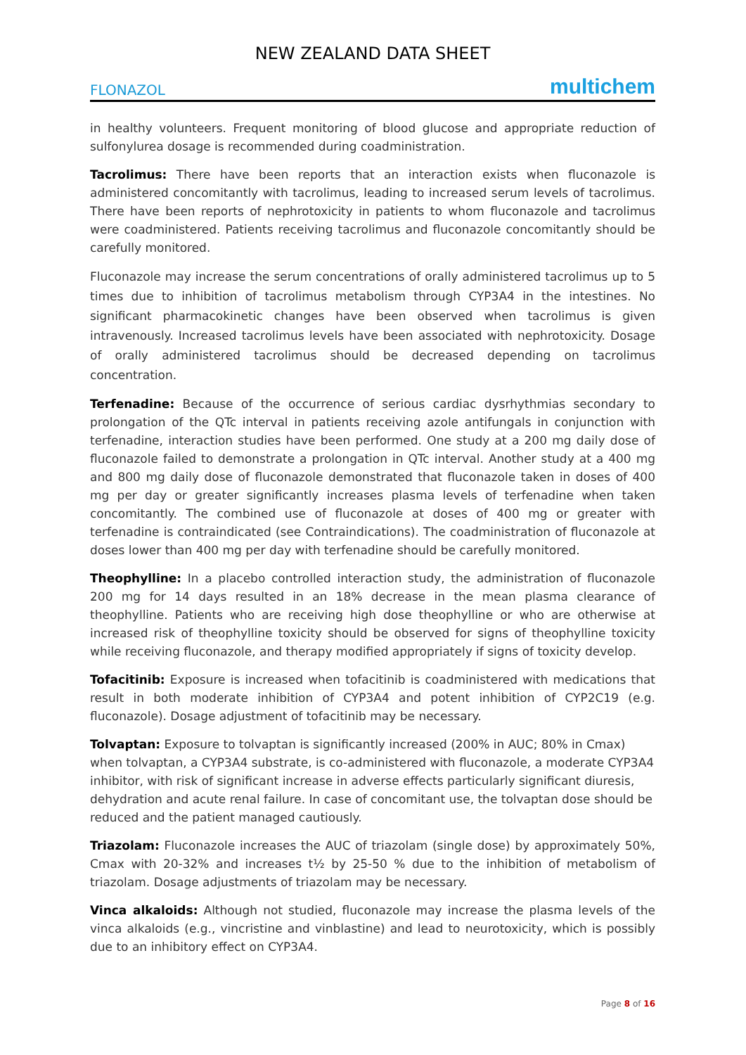NEW ZEALAND DATA SHEET
FLONAZOL multichem
in healthy volunteers. Frequent monitoring of blood glucose and appropriate reduction of sulfonylurea dosage is recommended during coadministration.
Tacrolimus: There have been reports that an interaction exists when fluconazole is administered concomitantly with tacrolimus, leading to increased serum levels of tacrolimus. There have been reports of nephrotoxicity in patients to whom fluconazole and tacrolimus were coadministered. Patients receiving tacrolimus and fluconazole concomitantly should be carefully monitored.
Fluconazole may increase the serum concentrations of orally administered tacrolimus up to 5 times due to inhibition of tacrolimus metabolism through CYP3A4 in the intestines. No significant pharmacokinetic changes have been observed when tacrolimus is given intravenously. Increased tacrolimus levels have been associated with nephrotoxicity. Dosage of orally administered tacrolimus should be decreased depending on tacrolimus concentration.
Terfenadine: Because of the occurrence of serious cardiac dysrhythmias secondary to prolongation of the QTc interval in patients receiving azole antifungals in conjunction with terfenadine, interaction studies have been performed. One study at a 200 mg daily dose of fluconazole failed to demonstrate a prolongation in QTc interval. Another study at a 400 mg and 800 mg daily dose of fluconazole demonstrated that fluconazole taken in doses of 400 mg per day or greater significantly increases plasma levels of terfenadine when taken concomitantly. The combined use of fluconazole at doses of 400 mg or greater with terfenadine is contraindicated (see Contraindications). The coadministration of fluconazole at doses lower than 400 mg per day with terfenadine should be carefully monitored.
Theophylline: In a placebo controlled interaction study, the administration of fluconazole 200 mg for 14 days resulted in an 18% decrease in the mean plasma clearance of theophylline. Patients who are receiving high dose theophylline or who are otherwise at increased risk of theophylline toxicity should be observed for signs of theophylline toxicity while receiving fluconazole, and therapy modified appropriately if signs of toxicity develop.
Tofacitinib: Exposure is increased when tofacitinib is coadministered with medications that result in both moderate inhibition of CYP3A4 and potent inhibition of CYP2C19 (e.g. fluconazole). Dosage adjustment of tofacitinib may be necessary.
Tolvaptan: Exposure to tolvaptan is significantly increased (200% in AUC; 80% in Cmax) when tolvaptan, a CYP3A4 substrate, is co-administered with fluconazole, a moderate CYP3A4 inhibitor, with risk of significant increase in adverse effects particularly significant diuresis, dehydration and acute renal failure. In case of concomitant use, the tolvaptan dose should be reduced and the patient managed cautiously.
Triazolam: Fluconazole increases the AUC of triazolam (single dose) by approximately 50%, Cmax with 20-32% and increases t½ by 25-50 % due to the inhibition of metabolism of triazolam. Dosage adjustments of triazolam may be necessary.
Vinca alkaloids: Although not studied, fluconazole may increase the plasma levels of the vinca alkaloids (e.g., vincristine and vinblastine) and lead to neurotoxicity, which is possibly due to an inhibitory effect on CYP3A4.
Page 8 of 16